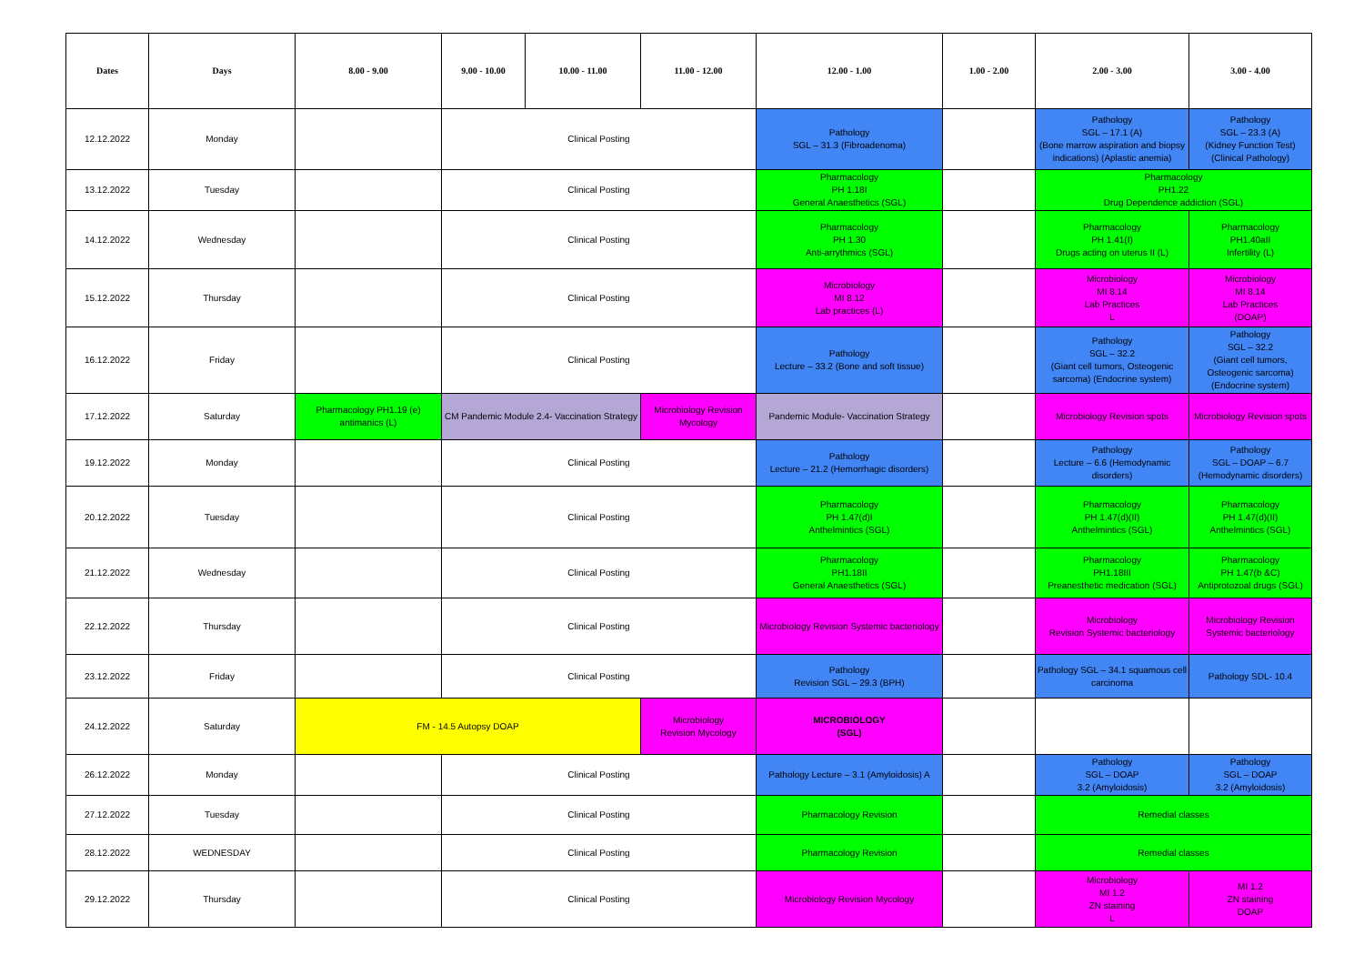| Dates | Days | 8.00 - 9.00 | 9.00 - 10.00 | 10.00 - 11.00 | 11.00 - 12.00 | 12.00 - 1.00 | 1.00 - 2.00 | 2.00 - 3.00 | 3.00 - 4.00 |
| --- | --- | --- | --- | --- | --- | --- | --- | --- | --- |
| 12.12.2022 | Monday | | Clinical Posting | | | Pathology SGL – 31.3 (Fibroadenoma) | | Pathology SGL – 17.1 (A) (Bone marrow aspiration and biopsy indications) (Aplastic anemia) | Pathology SGL – 23.3 (A) (Kidney Function Test) (Clinical Pathology) |
| 13.12.2022 | Tuesday | | Clinical Posting | | | Pharmacology PH 1.18I General Anaesthetics (SGL) | | Pharmacology PH1.22 Drug Dependence addiction (SGL) | |
| 14.12.2022 | Wednesday | | Clinical Posting | | | Pharmacology PH 1.30 Anti-arrythmics (SGL) | | Pharmacology PH 1.41(I) Drugs acting on uterus II (L) | Pharmacology PH1.40aII Infertility (L) |
| 15.12.2022 | Thursday | | Clinical Posting | | | Microbiology MI 8.12 Lab practices (L) | | Microbiology MI 8.14 Lab Practices L | Microbiology MI 8.14 Lab Practices (DOAP) |
| 16.12.2022 | Friday | | Clinical Posting | | | Pathology Lecture – 33.2 (Bone and soft tissue) | | Pathology SGL – 32.2 (Giant cell tumors, Osteogenic sarcoma) (Endocrine system) | Pathology SGL – 32.2 (Giant cell tumors, Osteogenic sarcoma) (Endocrine system) |
| 17.12.2022 | Saturday | Pharmacology PH1.19 (e) antimanics (L) | CM Pandemic Module 2.4- Vaccination Strategy | | Microbiology Revision Mycology | Pandemic Module- Vaccination Strategy | | Microbiology Revision spots | Microbiology Revision spots |
| 19.12.2022 | Monday | | Clinical Posting | | | Pathology Lecture – 21.2 (Hemorrhagic disorders) | | Pathology Lecture – 6.6 (Hemodynamic disorders) | Pathology SGL – DOAP – 6.7 (Hemodynamic disorders) |
| 20.12.2022 | Tuesday | | Clinical Posting | | | Pharmacology PH 1.47(d)I Anthelmintics (SGL) | | Pharmacology PH 1.47(d)(II) Anthelmintics (SGL) | Pharmacology PH 1.47(d)(II) Anthelmintics (SGL) |
| 21.12.2022 | Wednesday | | Clinical Posting | | | Pharmacology PH1.18II General Anaesthetics (SGL) | | Pharmacology PH1.18III Preanesthetic medication (SGL) | Pharmacology PH 1.47(b &C) Antiprotozoal drugs (SGL) |
| 22.12.2022 | Thursday | | Clinical Posting | | | Microbiology Revision Systemic bacteriology | | Microbiology Revision Systemic bacteriology | Microbiology Revision Systemic bacteriology |
| 23.12.2022 | Friday | | Clinical Posting | | | Pathology Revision SGL – 29.3 (BPH) | | Pathology SGL – 34.1 squamous cell carcinoma | Pathology SDL- 10.4 |
| 24.12.2022 | Saturday | FM - 14.5 Autopsy DOAP | | | Microbiology Revision Mycology | MICROBIOLOGY (SGL) | | | |
| 26.12.2022 | Monday | | Clinical Posting | | | Pathology Lecture – 3.1 (Amyloidosis) A | | Pathology SGL – DOAP 3.2 (Amyloidosis) | Pathology SGL – DOAP 3.2 (Amyloidosis) |
| 27.12.2022 | Tuesday | | Clinical Posting | | | Pharmacology Revision | | Remedial classes | |
| 28.12.2022 | WEDNESDAY | | Clinical Posting | | | Pharmacology Revision | | Remedial classes | |
| 29.12.2022 | Thursday | | Clinical Posting | | | Microbiology Revision Mycology | | Microbiology MI 1.2 ZN staining L | MI 1.2 ZN staining DOAP |